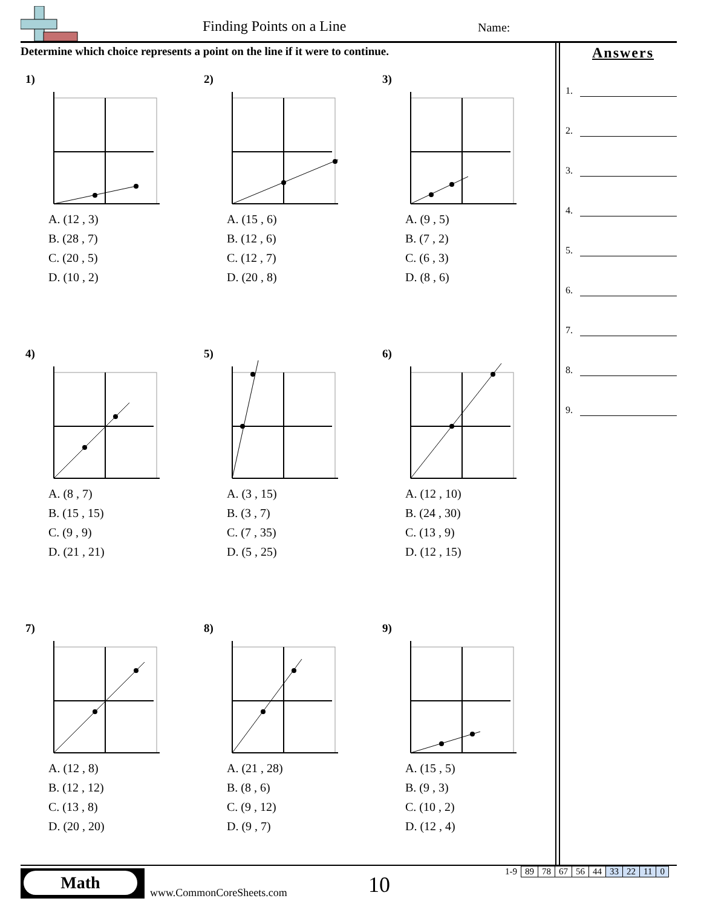Finding Points on a Line Name:
Determine which choice represents a point on the line if it were to continue.
Answers
1.
2.
3.
4.
5.
6.
7.
8.
9.
1)
A. (12 , 3)
B. (28 , 7)
C. (20 , 5)
D. (10 , 2)
2)
A. (15 , 6)
B. (12 , 6)
C. (12 , 7)
D. (20 , 8)
3)
A. (9 , 5)
B. (7 , 2)
C. (6 , 3)
D. (8 , 6)
4)
A. (8 , 7)
B. (15 , 15)
C. (9 , 9)
D. (21 , 21)
5)
A. (3 , 15)
B. (3 , 7)
C. (7 , 35)
D. (5 , 25)
6)
A. (12 , 10)
B. (24 , 30)
C. (13 , 9)
D. (12 , 15)
7)
A. (12 , 8)
B. (12 , 12)
C. (13 , 8)
D. (20 , 20)
8)
A. (21 , 28)
B. (8 , 6)
C. (9 , 12)
D. (9 , 7)
9)
A. (15 , 5)
B. (9 , 3)
C. (10 , 2)
D. (12 , 4)
Math
www.CommonCoreSheets.com 10
| 1-9 | 89 | 78 | 67 | 56 | 44 | 33 | 22 | 11 | 0 |